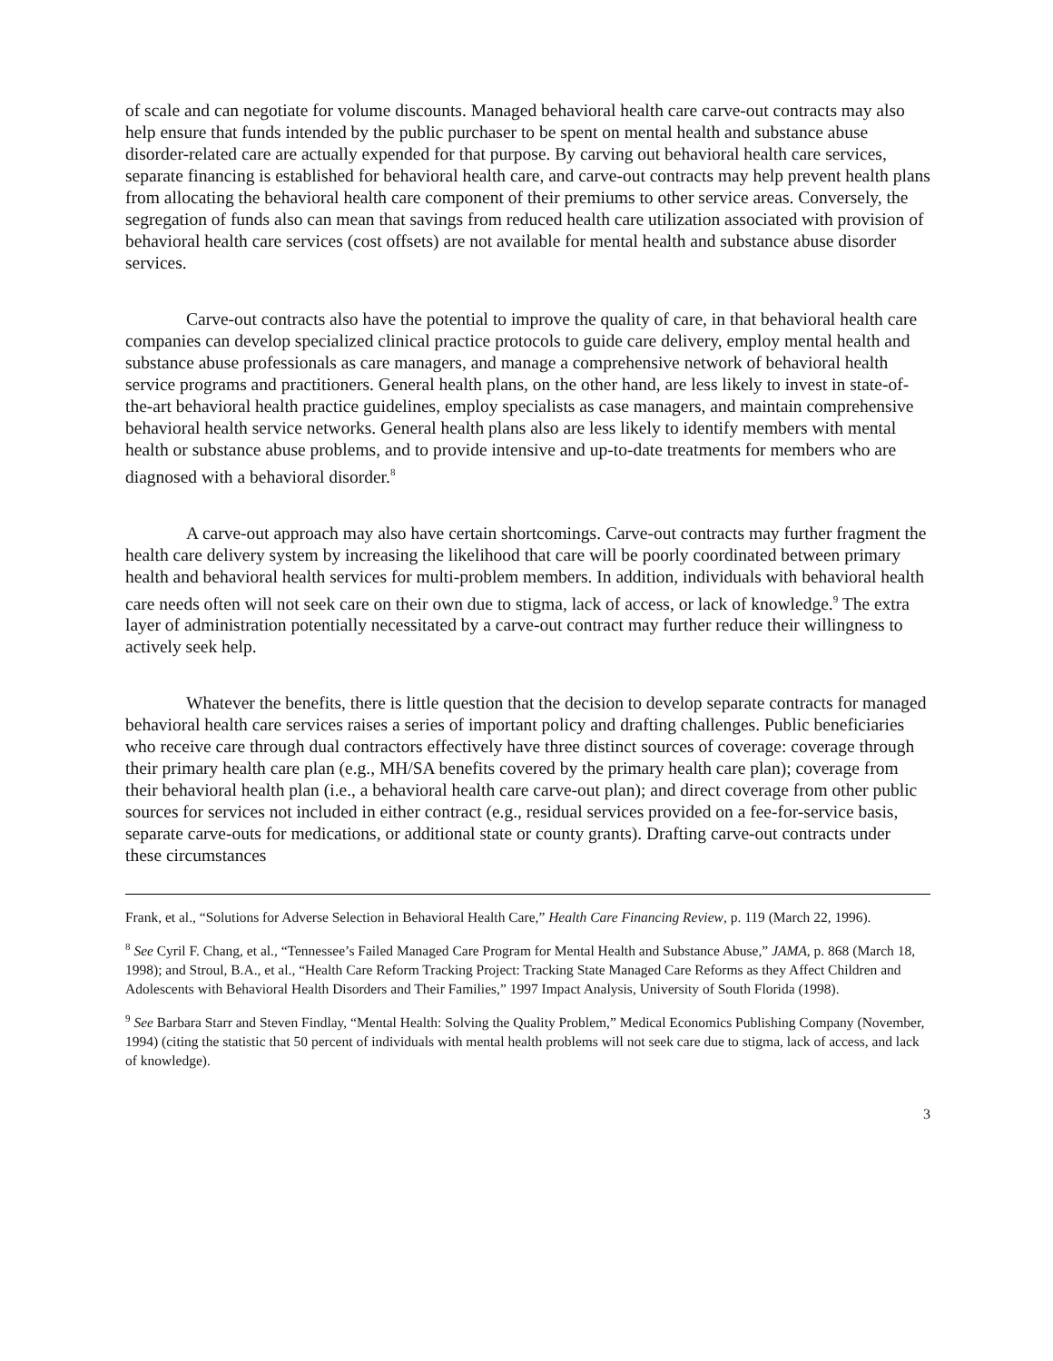of scale and can negotiate for volume discounts. Managed behavioral health care carve-out contracts may also help ensure that funds intended by the public purchaser to be spent on mental health and substance abuse disorder-related care are actually expended for that purpose. By carving out behavioral health care services, separate financing is established for behavioral health care, and carve-out contracts may help prevent health plans from allocating the behavioral health care component of their premiums to other service areas. Conversely, the segregation of funds also can mean that savings from reduced health care utilization associated with provision of behavioral health care services (cost offsets) are not available for mental health and substance abuse disorder services.
Carve-out contracts also have the potential to improve the quality of care, in that behavioral health care companies can develop specialized clinical practice protocols to guide care delivery, employ mental health and substance abuse professionals as care managers, and manage a comprehensive network of behavioral health service programs and practitioners. General health plans, on the other hand, are less likely to invest in state-of-the-art behavioral health practice guidelines, employ specialists as case managers, and maintain comprehensive behavioral health service networks. General health plans also are less likely to identify members with mental health or substance abuse problems, and to provide intensive and up-to-date treatments for members who are diagnosed with a behavioral disorder.<sup>8</sup>
A carve-out approach may also have certain shortcomings. Carve-out contracts may further fragment the health care delivery system by increasing the likelihood that care will be poorly coordinated between primary health and behavioral health services for multi-problem members. In addition, individuals with behavioral health care needs often will not seek care on their own due to stigma, lack of access, or lack of knowledge.<sup>9</sup> The extra layer of administration potentially necessitated by a carve-out contract may further reduce their willingness to actively seek help.
Whatever the benefits, there is little question that the decision to develop separate contracts for managed behavioral health care services raises a series of important policy and drafting challenges. Public beneficiaries who receive care through dual contractors effectively have three distinct sources of coverage: coverage through their primary health care plan (e.g., MH/SA benefits covered by the primary health care plan); coverage from their behavioral health plan (i.e., a behavioral health care carve-out plan); and direct coverage from other public sources for services not included in either contract (e.g., residual services provided on a fee-for-service basis, separate carve-outs for medications, or additional state or county grants). Drafting carve-out contracts under these circumstances
Frank, et al., “Solutions for Adverse Selection in Behavioral Health Care,” Health Care Financing Review, p. 119 (March 22, 1996).
<sup>8</sup> See Cyril F. Chang, et al., “Tennessee’s Failed Managed Care Program for Mental Health and Substance Abuse,” JAMA, p. 868 (March 18, 1998); and Stroul, B.A., et al., “Health Care Reform Tracking Project: Tracking State Managed Care Reforms as they Affect Children and Adolescents with Behavioral Health Disorders and Their Families,” 1997 Impact Analysis, University of South Florida (1998).
<sup>9</sup> See Barbara Starr and Steven Findlay, “Mental Health: Solving the Quality Problem,” Medical Economics Publishing Company (November, 1994) (citing the statistic that 50 percent of individuals with mental health problems will not seek care due to stigma, lack of access, and lack of knowledge).
3